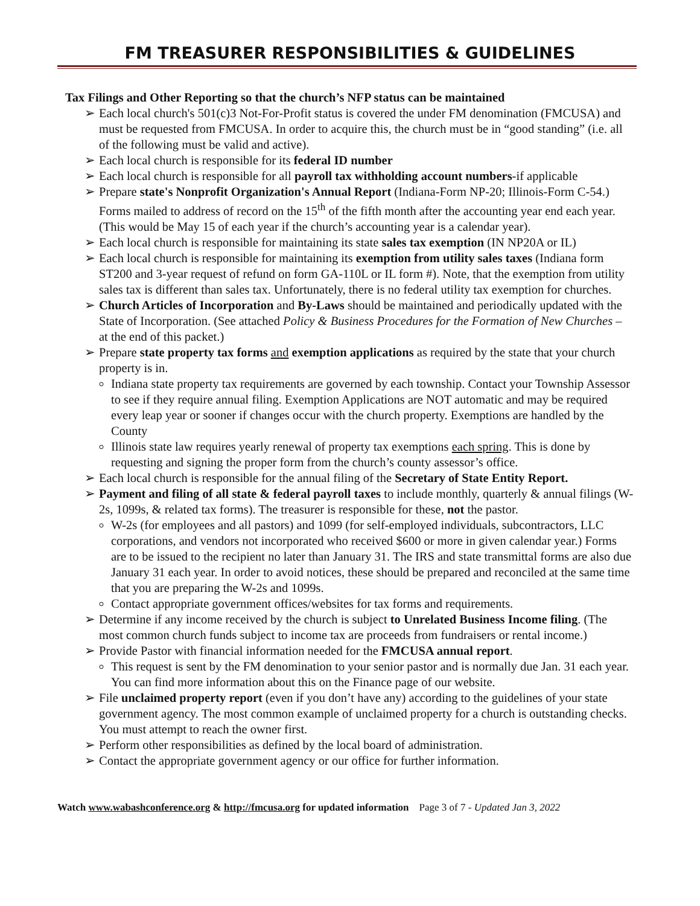FM TREASURER RESPONSIBILITIES & GUIDELINES
Tax Filings and Other Reporting so that the church’s NFP status can be maintained
➢ Each local church's 501(c)3 Not-For-Profit status is covered the under FM denomination (FMCUSA) and must be requested from FMCUSA. In order to acquire this, the church must be in “good standing” (i.e. all of the following must be valid and active).
➢ Each local church is responsible for its federal ID number
➢ Each local church is responsible for all payroll tax withholding account numbers-if applicable
➢ Prepare state's Nonprofit Organization's Annual Report (Indiana-Form NP-20; Illinois-Form C-54.) Forms mailed to address of record on the 15<sup>th</sup> of the fifth month after the accounting year end each year. (This would be May 15 of each year if the church’s accounting year is a calendar year).
➢ Each local church is responsible for maintaining its state sales tax exemption (IN NP20A or IL)
➢ Each local church is responsible for maintaining its exemption from utility sales taxes (Indiana form ST200 and 3-year request of refund on form GA-110L or IL form #). Note, that the exemption from utility sales tax is different than sales tax. Unfortunately, there is no federal utility tax exemption for churches.
➢ Church Articles of Incorporation and By-Laws should be maintained and periodically updated with the State of Incorporation. (See attached Policy & Business Procedures for the Formation of New Churches – at the end of this packet.)
➢ Prepare state property tax forms and exemption applications as required by the state that your church property is in.
Indiana state property tax requirements are governed by each township. Contact your Township Assessor to see if they require annual filing. Exemption Applications are NOT automatic and may be required every leap year or sooner if changes occur with the church property. Exemptions are handled by the County
Illinois state law requires yearly renewal of property tax exemptions each spring. This is done by requesting and signing the proper form from the church’s county assessor’s office.
➢ Each local church is responsible for the annual filing of the Secretary of State Entity Report.
➢ Payment and filing of all state & federal payroll taxes to include monthly, quarterly & annual filings (W-2s, 1099s, & related tax forms). The treasurer is responsible for these, not the pastor.
W-2s (for employees and all pastors) and 1099 (for self-employed individuals, subcontractors, LLC corporations, and vendors not incorporated who received $600 or more in given calendar year.) Forms are to be issued to the recipient no later than January 31. The IRS and state transmittal forms are also due January 31 each year. In order to avoid notices, these should be prepared and reconciled at the same time that you are preparing the W-2s and 1099s.
Contact appropriate government offices/websites for tax forms and requirements.
➢ Determine if any income received by the church is subject to Unrelated Business Income filing. (The most common church funds subject to income tax are proceeds from fundraisers or rental income.)
➢ Provide Pastor with financial information needed for the FMCUSA annual report.
This request is sent by the FM denomination to your senior pastor and is normally due Jan. 31 each year. You can find more information about this on the Finance page of our website.
➢ File unclaimed property report (even if you don’t have any) according to the guidelines of your state government agency. The most common example of unclaimed property for a church is outstanding checks. You must attempt to reach the owner first.
➢ Perform other responsibilities as defined by the local board of administration.
➢ Contact the appropriate government agency or our office for further information.
Watch www.wabashconference.org & http://fmcusa.org for updated information Page 3 of 7 - Updated Jan 3, 2022